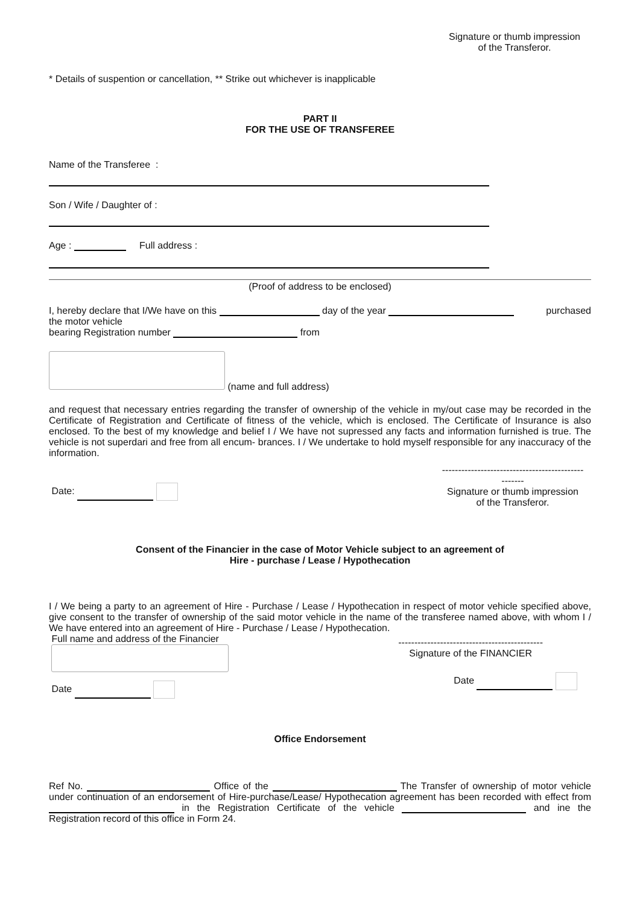Signature or thumb impression
of the Transferor.
* Details of suspention or cancellation, ** Strike out whichever is inapplicable
PART II
FOR THE USE OF TRANSFEREE
Name of the Transferee :
Son / Wife / Daughter of :
Age : Full address :
(Proof of address to be enclosed)
I, hereby declare that I/We have on this day of the year purchased
the motor vehicle
bearing Registration number from
(name and full address)
and request that necessary entries regarding the transfer of ownership of the vehicle in my/out case may be recorded in the Certificate of Registration and Certificate of fitness of the vehicle, which is enclosed. The Certificate of Insurance is also enclosed. To the best of my knowledge and belief I / We have not supressed any facts and information furnished is true. The vehicle is not superdari and free from all encum- brances. I / We undertake to hold myself responsible for any inaccuracy of the information.
Date:
--------------------------------------------
-------
Signature or thumb impression
of the Transferor.
Consent of the Financier in the case of Motor Vehicle subject to an agreement of
Hire - purchase / Lease / Hypothecation
I / We being a party to an agreement of Hire - Purchase / Lease / Hypothecation in respect of motor vehicle specified above, give consent to the transfer of ownership of the said motor vehicle in the name of the transferee named above, with whom I / We have entered into an agreement of Hire - Purchase / Lease / Hypothecation.
Full name and address of the Financier
Date
---------------------------------------------
Signature of the FINANCIER
Date
Office Endorsement
Ref No. Office of the The Transfer of ownership of motor vehicle under continuation of an endorsement of Hire-purchase/Lease/ Hypothecation agreement has been recorded with effect from in the Registration Certificate of the vehicle and ine the Registration record of this office in Form 24.